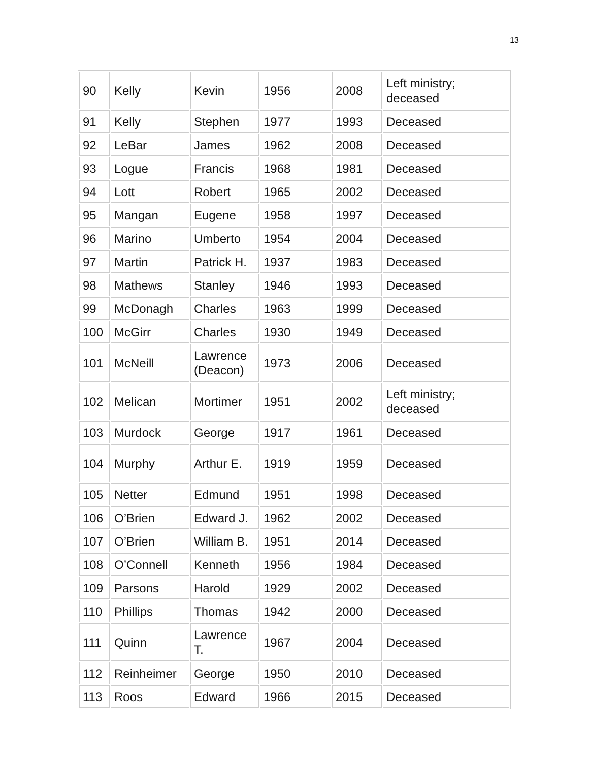13
| 90 | Kelly | Kevin | 1956 | 2008 | Left ministry; deceased |
| 91 | Kelly | Stephen | 1977 | 1993 | Deceased |
| 92 | LeBar | James | 1962 | 2008 | Deceased |
| 93 | Logue | Francis | 1968 | 1981 | Deceased |
| 94 | Lott | Robert | 1965 | 2002 | Deceased |
| 95 | Mangan | Eugene | 1958 | 1997 | Deceased |
| 96 | Marino | Umberto | 1954 | 2004 | Deceased |
| 97 | Martin | Patrick H. | 1937 | 1983 | Deceased |
| 98 | Mathews | Stanley | 1946 | 1993 | Deceased |
| 99 | McDonagh | Charles | 1963 | 1999 | Deceased |
| 100 | McGirr | Charles | 1930 | 1949 | Deceased |
| 101 | McNeill | Lawrence (Deacon) | 1973 | 2006 | Deceased |
| 102 | Melican | Mortimer | 1951 | 2002 | Left ministry; deceased |
| 103 | Murdock | George | 1917 | 1961 | Deceased |
| 104 | Murphy | Arthur E. | 1919 | 1959 | Deceased |
| 105 | Netter | Edmund | 1951 | 1998 | Deceased |
| 106 | O’Brien | Edward J. | 1962 | 2002 | Deceased |
| 107 | O’Brien | William B. | 1951 | 2014 | Deceased |
| 108 | O’Connell | Kenneth | 1956 | 1984 | Deceased |
| 109 | Parsons | Harold | 1929 | 2002 | Deceased |
| 110 | Phillips | Thomas | 1942 | 2000 | Deceased |
| 111 | Quinn | Lawrence T. | 1967 | 2004 | Deceased |
| 112 | Reinheimer | George | 1950 | 2010 | Deceased |
| 113 | Roos | Edward | 1966 | 2015 | Deceased |